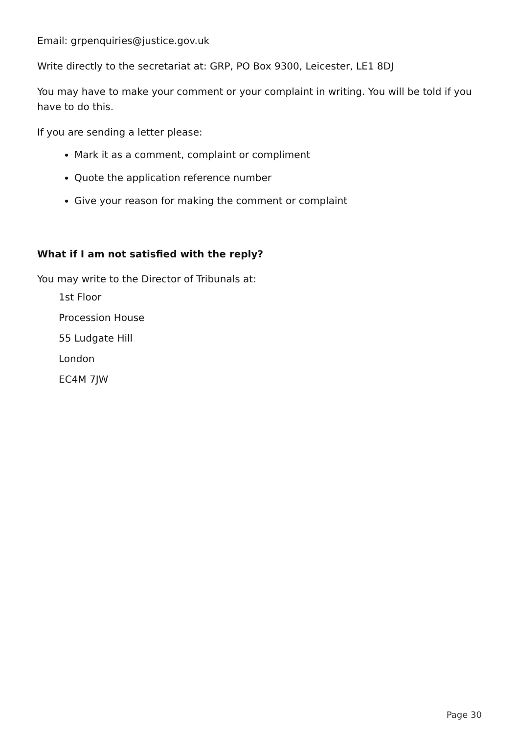Email: grpenquiries@justice.gov.uk
Write directly to the secretariat at: GRP, PO Box 9300, Leicester, LE1 8DJ
You may have to make your comment or your complaint in writing. You will be told if you have to do this.
If you are sending a letter please:
Mark it as a comment, complaint or compliment
Quote the application reference number
Give your reason for making the comment or complaint
What if I am not satisfied with the reply?
You may write to the Director of Tribunals at:
1st Floor
Procession House
55 Ludgate Hill
London
EC4M 7JW
Page 30